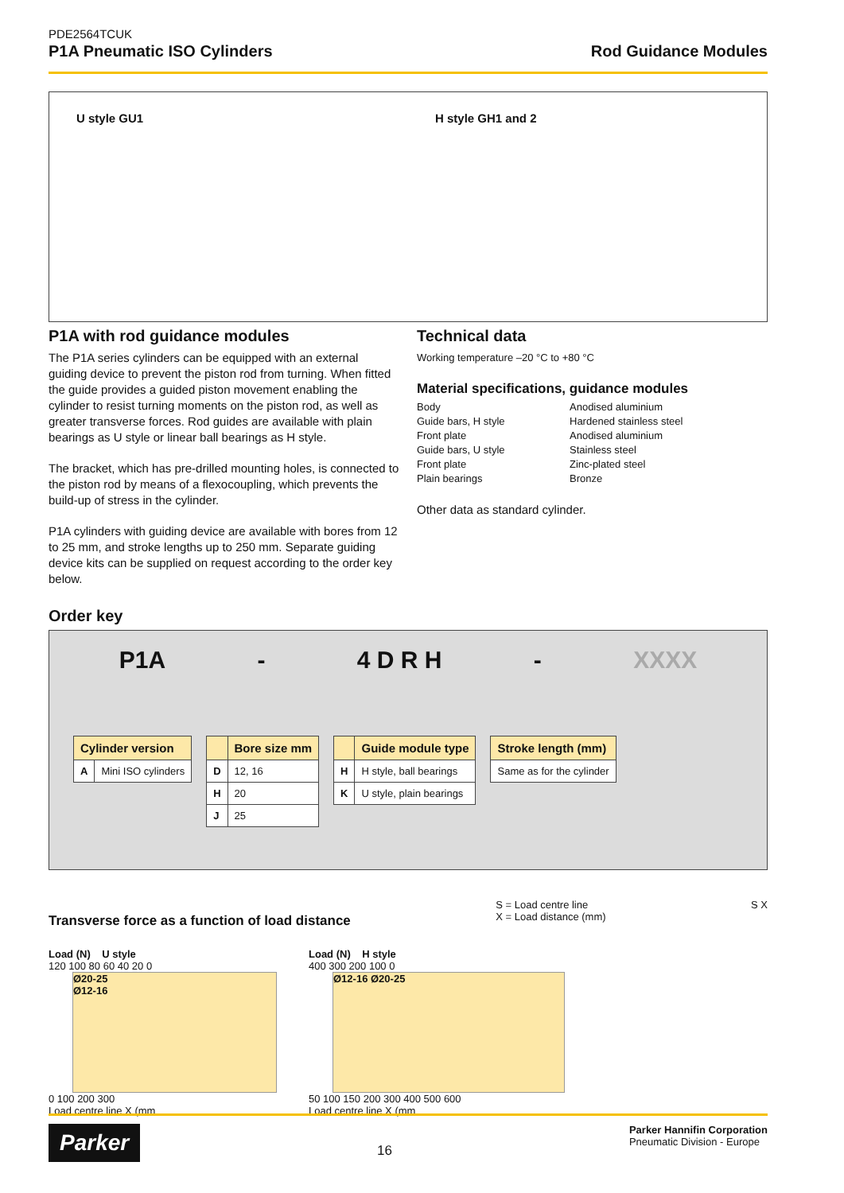PDE2564TCUK
P1A Pneumatic ISO Cylinders
Rod Guidance Modules
U style GU1 H style GH1 and 2
P1A with rod guidance modules
The P1A series cylinders can be equipped with an external guiding device to prevent the piston rod from turning. When fitted the guide provides a guided piston movement enabling the cylinder to resist turning moments on the piston rod, as well as greater transverse forces. Rod guides are available with plain bearings as U style or linear ball bearings as H style.
The bracket, which has pre-drilled mounting holes, is connected to the piston rod by means of a flexocoupling, which prevents the build-up of stress in the cylinder.
P1A cylinders with guiding device are available with bores from 12 to 25 mm, and stroke lengths up to 250 mm. Separate guiding device kits can be supplied on request according to the order key below.
Technical data
Working temperature –20 °C to +80 °C
Material specifications, guidance modules
Body Anodised aluminium Guide bars, H style Hardened stainless steel Front plate Anodised aluminium Guide bars, U style Stainless steel Front plate Zinc-plated steel Plain bearings Bronze
Other data as standard cylinder.
Order key
P1A - 4 D R H - XXXX
| Cylinder version | |
| --- | --- |
| A | Mini ISO cylinders |
| | Bore size mm |
| --- | --- |
| D | 12, 16 |
| H | 20 |
| J | 25 |
| | Guide module type |
| --- | --- |
| H | H style, ball bearings |
| K | U style, plain bearings |
| Stroke length (mm) |
| --- |
| Same as for the cylinder |
Transverse force as a function of load distance
S = Load centre line
X = Load distance (mm)
S X
Load (N) U style
120 100 80 60 40 20 0
Ø20-25
Ø12-16
0 100 200 300
Load centre line X (mm
Load (N) H style
400 300 200 100 0
Ø12-16 Ø20-25
50 100 150 200 300 400 500 600
Load centre line X (mm
Parker 16 Parker Hannifin Corporation
Pneumatic Division - Europe